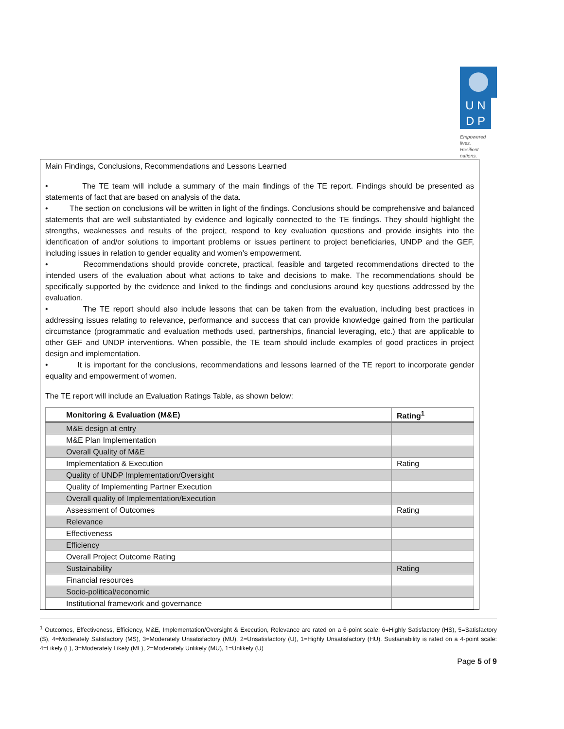U N
D P
Empowered lives.
Resilient nations.
Main Findings, Conclusions, Recommendations and Lessons Learned
• The TE team will include a summary of the main findings of the TE report. Findings should be presented as statements of fact that are based on analysis of the data.
• The section on conclusions will be written in light of the findings. Conclusions should be comprehensive and balanced statements that are well substantiated by evidence and logically connected to the TE findings. They should highlight the strengths, weaknesses and results of the project, respond to key evaluation questions and provide insights into the identification of and/or solutions to important problems or issues pertinent to project beneficiaries, UNDP and the GEF, including issues in relation to gender equality and women’s empowerment.
• Recommendations should provide concrete, practical, feasible and targeted recommendations directed to the intended users of the evaluation about what actions to take and decisions to make. The recommendations should be specifically supported by the evidence and linked to the findings and conclusions around key questions addressed by the evaluation.
• The TE report should also include lessons that can be taken from the evaluation, including best practices in addressing issues relating to relevance, performance and success that can provide knowledge gained from the particular circumstance (programmatic and evaluation methods used, partnerships, financial leveraging, etc.) that are applicable to other GEF and UNDP interventions. When possible, the TE team should include examples of good practices in project design and implementation.
• It is important for the conclusions, recommendations and lessons learned of the TE report to incorporate gender equality and empowerment of women.
The TE report will include an Evaluation Ratings Table, as shown below:
| Monitoring & Evaluation (M&E) | Rating<sup>1</sup> |
| M&E design at entry | |
| M&E Plan Implementation | |
| Overall Quality of M&E | |
| Implementation & Execution | Rating |
| Quality of UNDP Implementation/Oversight | |
| Quality of Implementing Partner Execution | |
| Overall quality of Implementation/Execution | |
| Assessment of Outcomes | Rating |
| Relevance | |
| Effectiveness | |
| Efficiency | |
| Overall Project Outcome Rating | |
| Sustainability | Rating |
| Financial resources | |
| Socio-political/economic | |
| Institutional framework and governance | |
<sup>1</sup> Outcomes, Effectiveness, Efficiency, M&E, Implementation/Oversight & Execution, Relevance are rated on a 6-point scale: 6=Highly Satisfactory (HS), 5=Satisfactory (S), 4=Moderately Satisfactory (MS), 3=Moderately Unsatisfactory (MU), 2=Unsatisfactory (U), 1=Highly Unsatisfactory (HU). Sustainability is rated on a 4-point scale: 4=Likely (L), 3=Moderately Likely (ML), 2=Moderately Unlikely (MU), 1=Unlikely (U)
Page 5 of 9